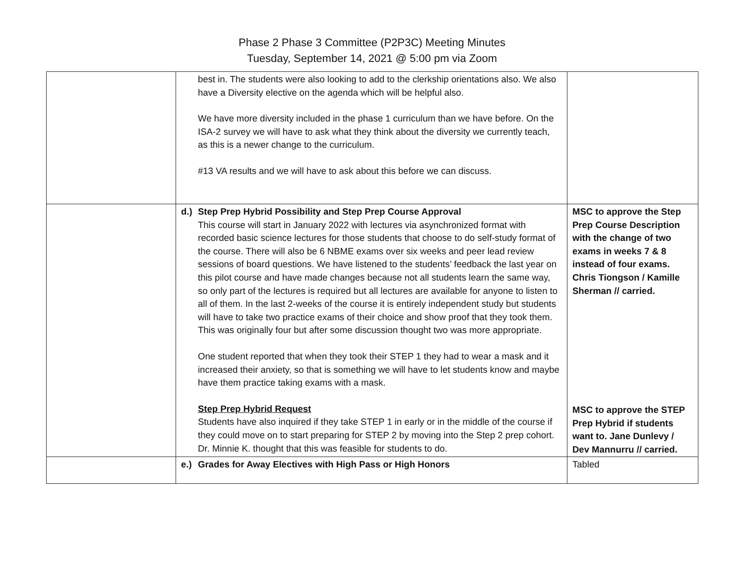Phase 2 Phase 3 Committee (P2P3C) Meeting Minutes
Tuesday, September 14, 2021 @ 5:00 pm via Zoom
| | best in. The students were also looking to add to the clerkship orientations also. We also have a Diversity elective on the agenda which will be helpful also. We have more diversity included in the phase 1 curriculum than we have before. On the ISA-2 survey we will have to ask what they think about the diversity we currently teach, as this is a newer change to the curriculum. #13 VA results and we will have to ask about this before we can discuss. | |
| | d.) Step Prep Hybrid Possibility and Step Prep Course Approval This course will start in January 2022 with lectures via asynchronized format with recorded basic science lectures for those students that choose to do self-study format of the course. There will also be 6 NBME exams over six weeks and peer lead review sessions of board questions. We have listened to the students’ feedback the last year on this pilot course and have made changes because not all students learn the same way, so only part of the lectures is required but all lectures are available for anyone to listen to all of them. In the last 2-weeks of the course it is entirely independent study but students will have to take two practice exams of their choice and show proof that they took them. This was originally four but after some discussion thought two was more appropriate. One student reported that when they took their STEP 1 they had to wear a mask and it increased their anxiety, so that is something we will have to let students know and maybe have them practice taking exams with a mask. Step Prep Hybrid Request Students have also inquired if they take STEP 1 in early or in the middle of the course if they could move on to start preparing for STEP 2 by moving into the Step 2 prep cohort. Dr. Minnie K. thought that this was feasible for students to do. | MSC to approve the Step Prep Course Description with the change of two exams in weeks 7 & 8 instead of four exams. Chris Tiongson / Kamille Sherman // carried. MSC to approve the STEP Prep Hybrid if students want to. Jane Dunlevy / Dev Mannurru // carried. |
| | e.) Grades for Away Electives with High Pass or High Honors | Tabled |